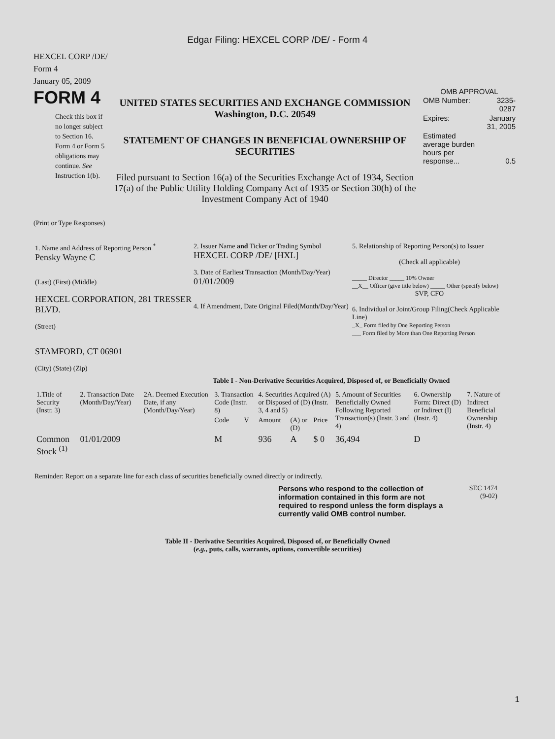Edgar Filing: HEXCEL CORP /DE/ - Form 4
HEXCEL CORP /DE/
Form 4
January 05, 2009
FORM 4
Check this box if no longer subject to Section 16. Form 4 or Form 5 obligations may continue. See Instruction 1(b).
UNITED STATES SECURITIES AND EXCHANGE COMMISSION
Washington, D.C. 20549
STATEMENT OF CHANGES IN BENEFICIAL OWNERSHIP OF SECURITIES
Filed pursuant to Section 16(a) of the Securities Exchange Act of 1934, Section 17(a) of the Public Utility Holding Company Act of 1935 or Section 30(h) of the Investment Company Act of 1940
OMB APPROVAL
| OMB Number: | 3235-0287 |
| Expires: | January 31, 2005 |
| Estimated average burden hours per response... | 0.5 |
(Print or Type Responses)
| 1. Name and Address of Reporting Person <sup>*</sup> Pensky Wayne C (Last) (First) (Middle) HEXCEL CORPORATION, 281 TRESSER BLVD. (Street) STAMFORD, CT 06901 (City) (State) (Zip) | 2. Issuer Name and Ticker or Trading Symbol HEXCEL CORP /DE/ [HXL] 3. Date of Earliest Transaction (Month/Day/Year) 01/01/2009 4. If Amendment, Date Original Filed(Month/Day/Year) | 5. Relationship of Reporting Person(s) to Issuer (Check all applicable) _____ Director _____ 10% Owner __X__ Officer (give title below) _____ Other (specify below) SVP, CFO 6. Individual or Joint/Group Filing(Check Applicable Line) _X_ Form filed by One Reporting Person ___ Form filed by More than One Reporting Person |
Table I - Non-Derivative Securities Acquired, Disposed of, or Beneficially Owned
| 1.Title of Security (Instr. 3) | 2. Transaction Date (Month/Day/Year) | 2A. Deemed Execution Date, if any (Month/Day/Year) | 3. Transaction Code (Instr. 8) | | 4. Securities Acquired (A) or Disposed of (D) (Instr. 3, 4 and 5) | | | 5. Amount of Securities Beneficially Owned Following Reported Transaction(s) (Instr. 3 and 4) | 6. Ownership Form: Direct (D) or Indirect (I) (Instr. 4) | 7. Nature of Indirect Beneficial Ownership (Instr. 4) |
| --- | --- | --- | --- | --- | --- | --- | --- | --- | --- | --- |
| | | | Code | V | Amount | (A) or (D) | Price | | | |
| Common Stock <sup>(1)</sup> | 01/01/2009 | | M | | 936 | A | $ 0 | 36,494 | D | |
Reminder: Report on a separate line for each class of securities beneficially owned directly or indirectly.
Persons who respond to the collection of information contained in this form are not required to respond unless the form displays a currently valid OMB control number.
SEC 1474
(9-02)
Table II - Derivative Securities Acquired, Disposed of, or Beneficially Owned
(e.g., puts, calls, warrants, options, convertible securities)
1